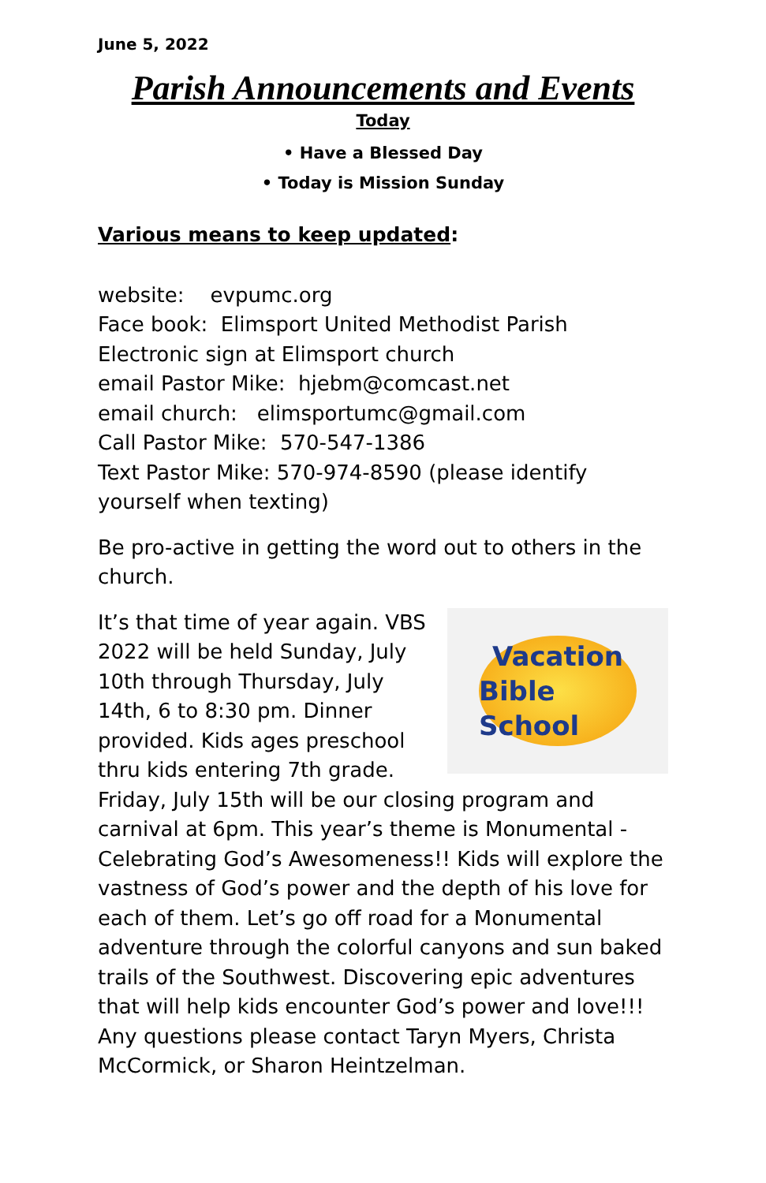June 5, 2022
Parish Announcements and Events
Today
• Have a Blessed Day
• Today is Mission Sunday
Various means to keep updated:
website: evpumc.org
Face book: Elimsport United Methodist Parish
Electronic sign at Elimsport church
email Pastor Mike: hjebm@comcast.net
email church: elimsportumc@gmail.com
Call Pastor Mike: 570-547-1386
Text Pastor Mike: 570-974-8590 (please identify yourself when texting)
Be pro-active in getting the word out to others in the church.
Vacation
Bible School
It’s that time of year again. VBS 2022 will be held Sunday, July 10th through Thursday, July 14th, 6 to 8:30 pm. Dinner provided. Kids ages preschool thru kids entering 7th grade. Friday, July 15th will be our closing program and carnival at 6pm. This year’s theme is Monumental - Celebrating God’s Awesomeness!! Kids will explore the vastness of God’s power and the depth of his love for each of them. Let’s go off road for a Monumental adventure through the colorful canyons and sun baked trails of the Southwest. Discovering epic adventures that will help kids encounter God’s power and love!!! Any questions please contact Taryn Myers, Christa McCormick, or Sharon Heintzelman.